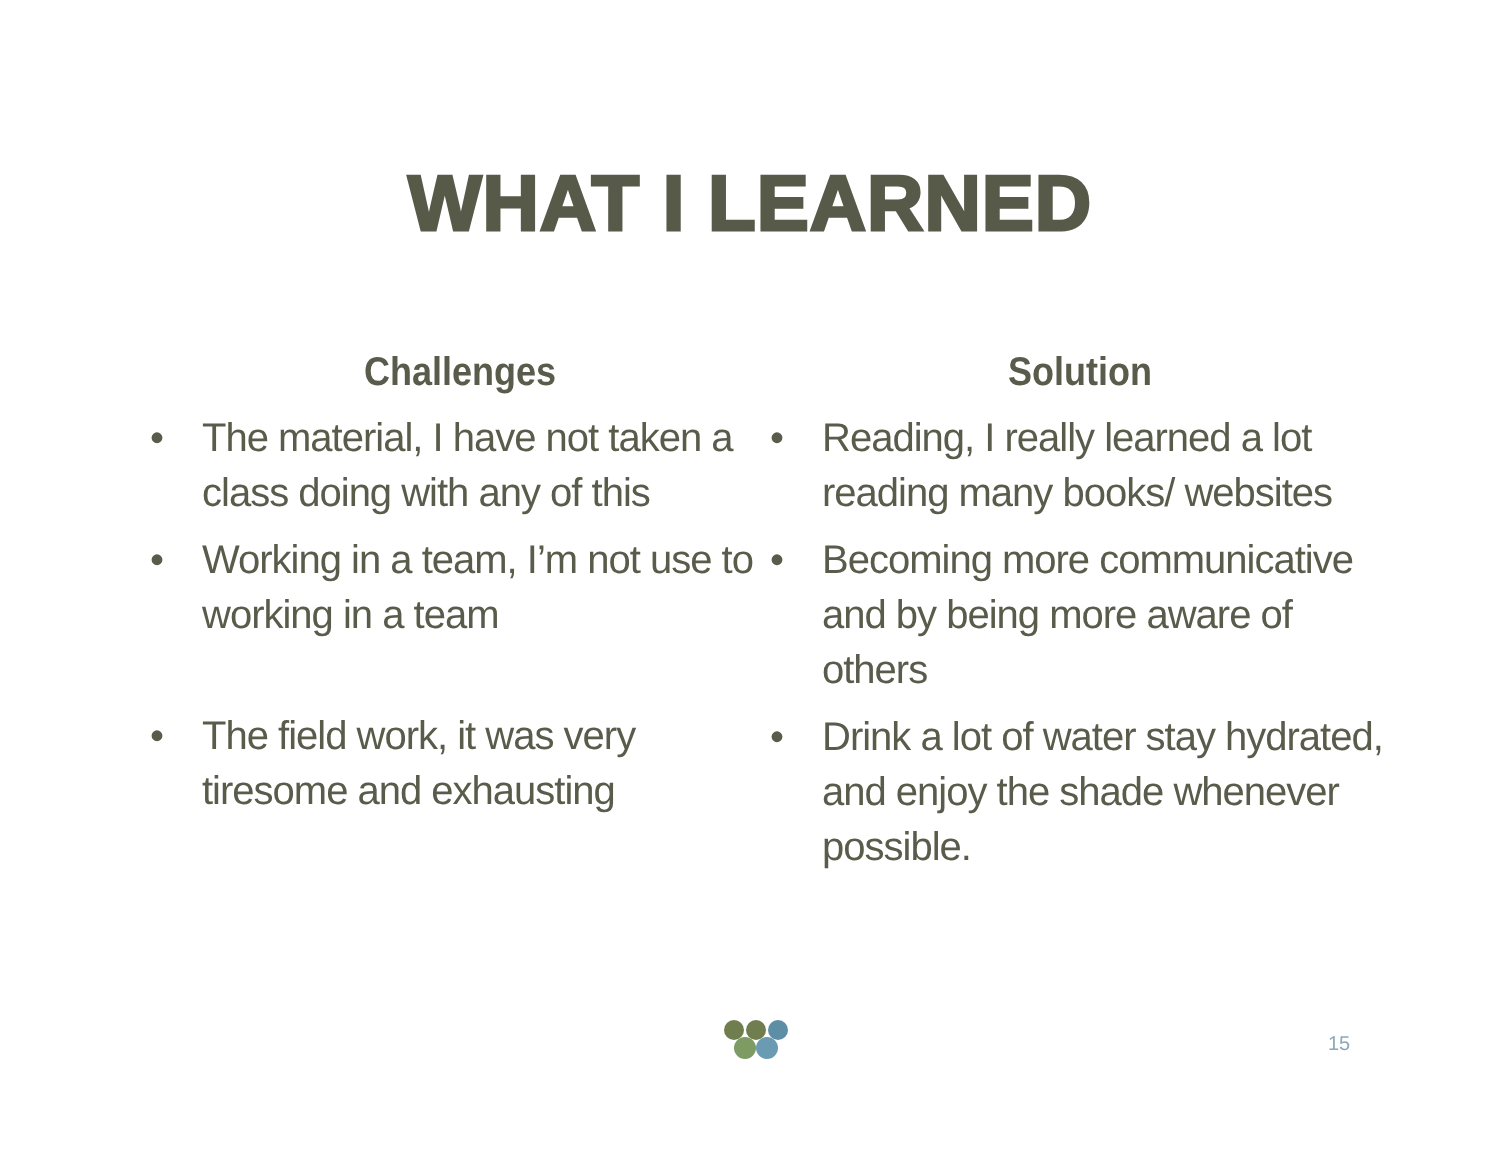WHAT I LEARNED
Challenges
• The material, I have not taken a class doing with any of this
• Working in a team, I’m not use to working in a team
• The field work, it was very tiresome and exhausting
Solution
• Reading, I really learned a lot reading many books/ websites
• Becoming more communicative and by being more aware of others
• Drink a lot of water stay hydrated, and enjoy the shade whenever possible.
15